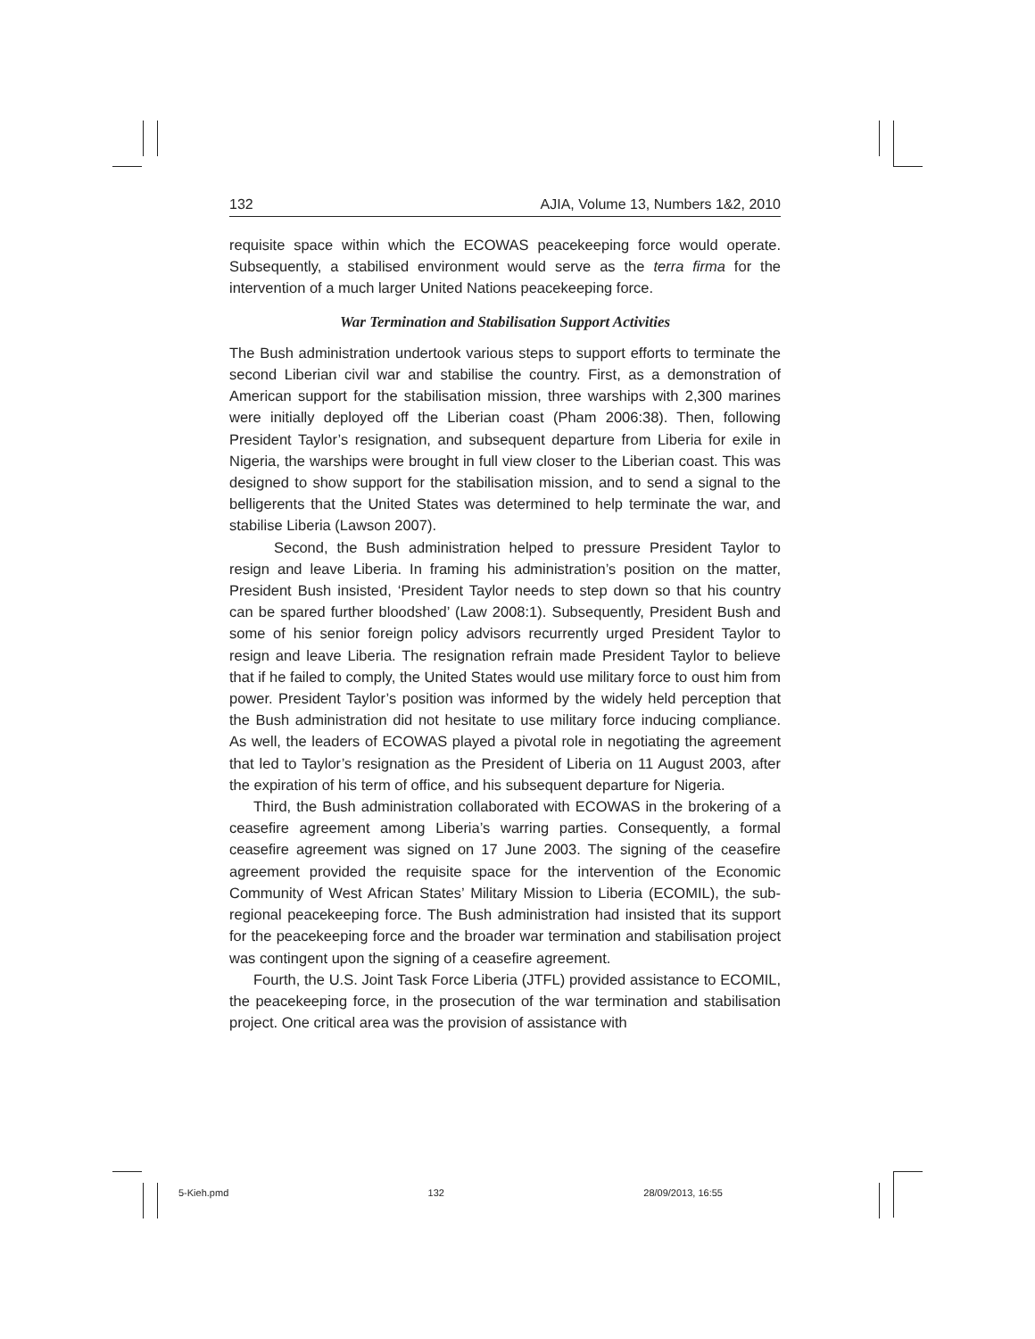132 AJIA, Volume 13, Numbers 1&2, 2010
requisite space within which the ECOWAS peacekeeping force would operate. Subsequently, a stabilised environment would serve as the terra firma for the intervention of a much larger United Nations peacekeeping force.
War Termination and Stabilisation Support Activities
The Bush administration undertook various steps to support efforts to terminate the second Liberian civil war and stabilise the country. First, as a demonstration of American support for the stabilisation mission, three warships with 2,300 marines were initially deployed off the Liberian coast (Pham 2006:38). Then, following President Taylor’s resignation, and subsequent departure from Liberia for exile in Nigeria, the warships were brought in full view closer to the Liberian coast. This was designed to show support for the stabilisation mission, and to send a signal to the belligerents that the United States was determined to help terminate the war, and stabilise Liberia (Lawson 2007).
Second, the Bush administration helped to pressure President Taylor to resign and leave Liberia. In framing his administration’s position on the matter, President Bush insisted, ‘President Taylor needs to step down so that his country can be spared further bloodshed’ (Law 2008:1). Subsequently, President Bush and some of his senior foreign policy advisors recurrently urged President Taylor to resign and leave Liberia. The resignation refrain made President Taylor to believe that if he failed to comply, the United States would use military force to oust him from power. President Taylor’s position was informed by the widely held perception that the Bush administration did not hesitate to use military force inducing compliance. As well, the leaders of ECOWAS played a pivotal role in negotiating the agreement that led to Taylor’s resignation as the President of Liberia on 11 August 2003, after the expiration of his term of office, and his subsequent departure for Nigeria.
Third, the Bush administration collaborated with ECOWAS in the brokering of a ceasefire agreement among Liberia’s warring parties. Consequently, a formal ceasefire agreement was signed on 17 June 2003. The signing of the ceasefire agreement provided the requisite space for the intervention of the Economic Community of West African States’ Military Mission to Liberia (ECOMIL), the sub-regional peacekeeping force. The Bush administration had insisted that its support for the peacekeeping force and the broader war termination and stabilisation project was contingent upon the signing of a ceasefire agreement.
Fourth, the U.S. Joint Task Force Liberia (JTFL) provided assistance to ECOMIL, the peacekeeping force, in the prosecution of the war termination and stabilisation project. One critical area was the provision of assistance with
5-Kieh.pmd 132 28/09/2013, 16:55